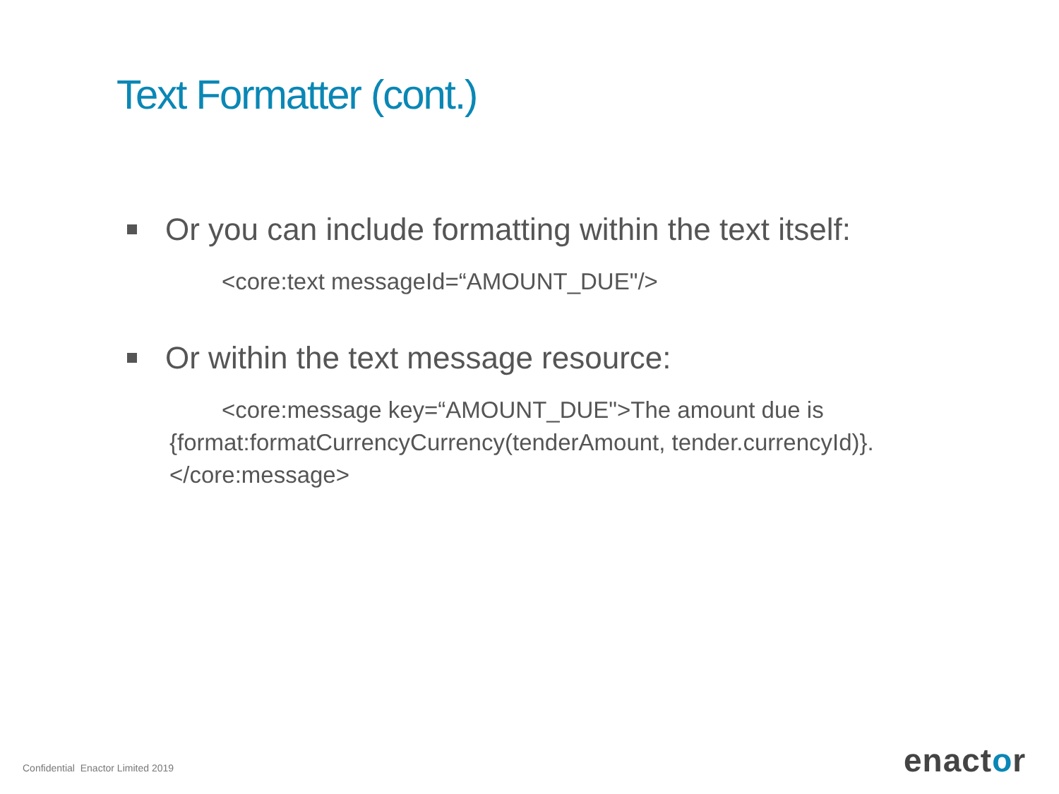Text Formatter (cont.)
Or you can include formatting within the text itself:
<core:text messageId=“AMOUNT_DUE"/>
Or within the text message resource:
<core:message key=“AMOUNT_DUE">The amount due is
{format:formatCurrencyCurrency(tenderAmount, tender.currencyId)}.
</core:message>
Confidential Enactor Limited 2019
enactor